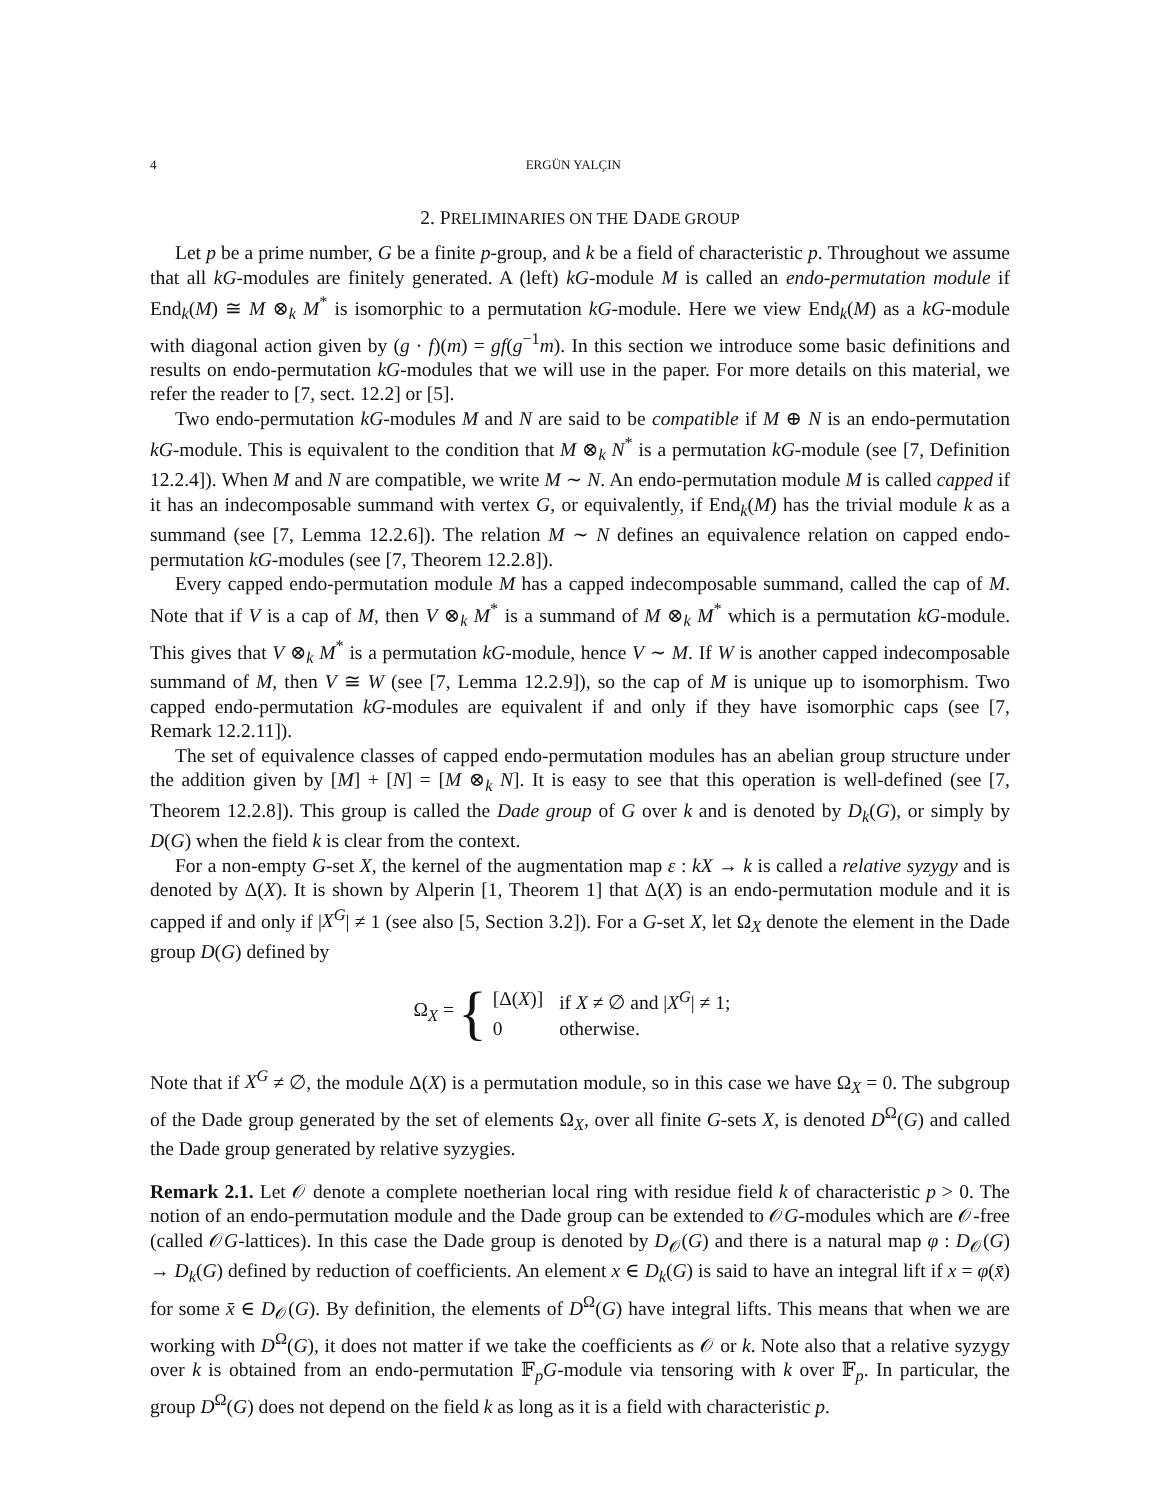4 ERGÜN YALÇIN
2. PRELIMINARIES ON THE DADE GROUP
Let p be a prime number, G be a finite p-group, and k be a field of characteristic p. Throughout we assume that all kG-modules are finitely generated. A (left) kG-module M is called an endo-permutation module if End<sub>k</sub>(M) ≅ M ⊗<sub>k</sub> M<sup>*</sup> is isomorphic to a permutation kG-module. Here we view End<sub>k</sub>(M) as a kG-module with diagonal action given by (g · f)(m) = gf(g<sup>−1</sup>m). In this section we introduce some basic definitions and results on endo-permutation kG-modules that we will use in the paper. For more details on this material, we refer the reader to [7, sect. 12.2] or [5].
Two endo-permutation kG-modules M and N are said to be compatible if M ⊕ N is an endo-permutation kG-module. This is equivalent to the condition that M ⊗<sub>k</sub> N<sup>*</sup> is a permutation kG-module (see [7, Definition 12.2.4]). When M and N are compatible, we write M ∼ N. An endo-permutation module M is called capped if it has an indecomposable summand with vertex G, or equivalently, if End<sub>k</sub>(M) has the trivial module k as a summand (see [7, Lemma 12.2.6]). The relation M ∼ N defines an equivalence relation on capped endo-permutation kG-modules (see [7, Theorem 12.2.8]).
Every capped endo-permutation module M has a capped indecomposable summand, called the cap of M. Note that if V is a cap of M, then V ⊗<sub>k</sub> M<sup>*</sup> is a summand of M ⊗<sub>k</sub> M<sup>*</sup> which is a permutation kG-module. This gives that V ⊗<sub>k</sub> M<sup>*</sup> is a permutation kG-module, hence V ∼ M. If W is another capped indecomposable summand of M, then V ≅ W (see [7, Lemma 12.2.9]), so the cap of M is unique up to isomorphism. Two capped endo-permutation kG-modules are equivalent if and only if they have isomorphic caps (see [7, Remark 12.2.11]).
The set of equivalence classes of capped endo-permutation modules has an abelian group structure under the addition given by [M] + [N] = [M ⊗<sub>k</sub> N]. It is easy to see that this operation is well-defined (see [7, Theorem 12.2.8]). This group is called the Dade group of G over k and is denoted by D<sub>k</sub>(G), or simply by D(G) when the field k is clear from the context.
For a non-empty G-set X, the kernel of the augmentation map ε : kX → k is called a relative syzygy and is denoted by Δ(X). It is shown by Alperin [1, Theorem 1] that Δ(X) is an endo-permutation module and it is capped if and only if |X<sup>G</sup>| ≠ 1 (see also [5, Section 3.2]). For a G-set X, let Ω<sub>X</sub> denote the element in the Dade group D(G) defined by
Ω<sub>X</sub> = {
| [Δ( X )] | if X ≠ ∅ and / X<sup>G</sup> / ≠ 1; |
| 0 | otherwise. |
Note that if X<sup>G</sup> ≠ ∅, the module Δ(X) is a permutation module, so in this case we have Ω<sub>X</sub> = 0. The subgroup of the Dade group generated by the set of elements Ω<sub>X</sub>, over all finite G-sets X, is denoted D<sup>Ω</sup>(G) and called the Dade group generated by relative syzygies.
Remark 2.1. Let 𝒪 denote a complete noetherian local ring with residue field k of characteristic p > 0. The notion of an endo-permutation module and the Dade group can be extended to 𝒪G-modules which are 𝒪-free (called 𝒪G-lattices). In this case the Dade group is denoted by D<sub>𝒪</sub>(G) and there is a natural map φ : D<sub>𝒪</sub>(G) → D<sub>k</sub>(G) defined by reduction of coefficients. An element x ∈ D<sub>k</sub>(G) is said to have an integral lift if x = φ(x̄) for some x̄ ∈ D<sub>𝒪</sub>(G). By definition, the elements of D<sup>Ω</sup>(G) have integral lifts. This means that when we are working with D<sup>Ω</sup>(G), it does not matter if we take the coefficients as 𝒪 or k. Note also that a relative syzygy over k is obtained from an endo-permutation 𝔽<sub>p</sub>G-module via tensoring with k over 𝔽<sub>p</sub>. In particular, the group D<sup>Ω</sup>(G) does not depend on the field k as long as it is a field with characteristic p.